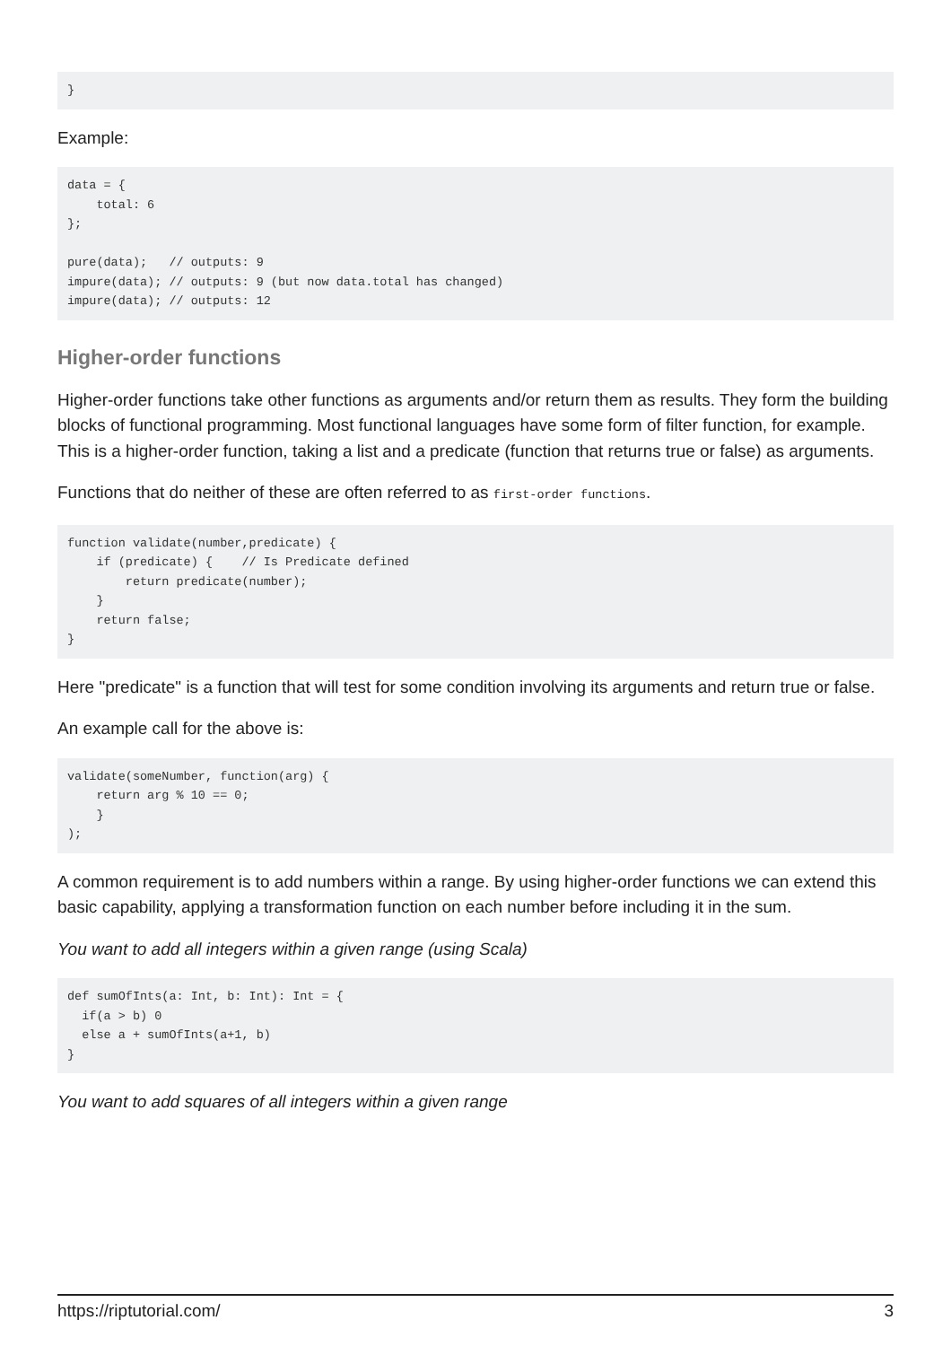}
Example:
data = {
    total: 6
};

pure(data);   // outputs: 9
impure(data); // outputs: 9 (but now data.total has changed)
impure(data); // outputs: 12
Higher-order functions
Higher-order functions take other functions as arguments and/or return them as results. They form the building blocks of functional programming. Most functional languages have some form of filter function, for example. This is a higher-order function, taking a list and a predicate (function that returns true or false) as arguments.
Functions that do neither of these are often referred to as first-order functions.
function validate(number,predicate) {
    if (predicate) {    // Is Predicate defined
        return predicate(number);
    }
    return false;
}
Here "predicate" is a function that will test for some condition involving its arguments and return true or false.
An example call for the above is:
validate(someNumber, function(arg) {
    return arg % 10 == 0;
    }
);
A common requirement is to add numbers within a range. By using higher-order functions we can extend this basic capability, applying a transformation function on each number before including it in the sum.
You want to add all integers within a given range (using Scala)
def sumOfInts(a: Int, b: Int): Int = {
  if(a > b) 0
  else a + sumOfInts(a+1, b)
}
You want to add squares of all integers within a given range
https://riptutorial.com/ 3